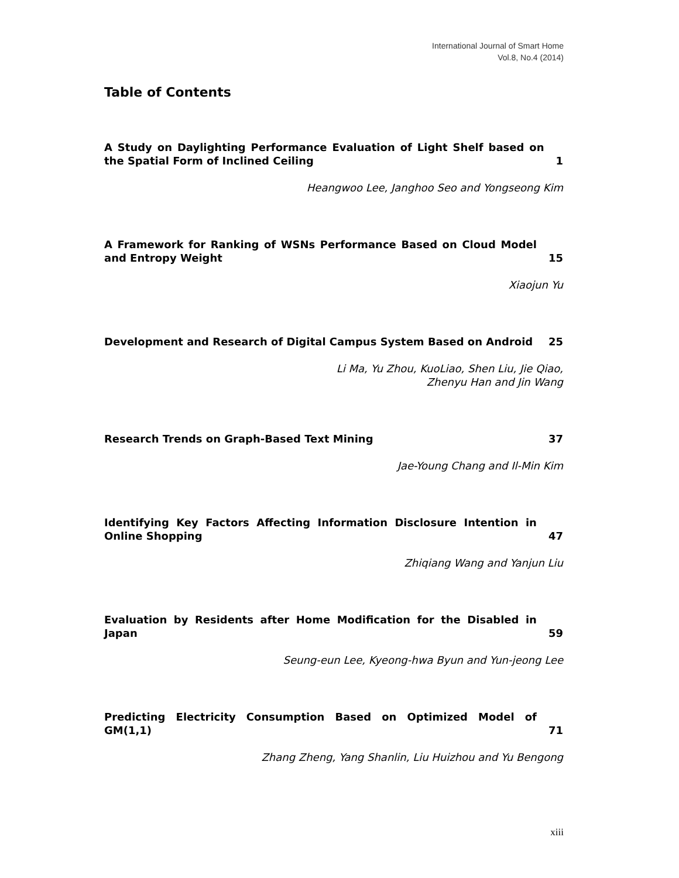International Journal of Smart Home
Vol.8, No.4 (2014)
Table of Contents
A Study on Daylighting Performance Evaluation of Light Shelf based on the Spatial Form of Inclined Ceiling 1
Heangwoo Lee, Janghoo Seo and Yongseong Kim
A Framework for Ranking of WSNs Performance Based on Cloud Model and Entropy Weight 15
Xiaojun Yu
Development and Research of Digital Campus System Based on Android 25
Li Ma, Yu Zhou, KuoLiao, Shen Liu, Jie Qiao,
Zhenyu Han and Jin Wang
Research Trends on Graph-Based Text Mining 37
Jae-Young Chang and Il-Min Kim
Identifying Key Factors Affecting Information Disclosure Intention in Online Shopping 47
Zhiqiang Wang and Yanjun Liu
Evaluation by Residents after Home Modification for the Disabled in Japan 59
Seung-eun Lee, Kyeong-hwa Byun and Yun-jeong Lee
Predicting Electricity Consumption Based on Optimized Model of GM(1,1) 71
Zhang Zheng, Yang Shanlin, Liu Huizhou and Yu Bengong
xiii